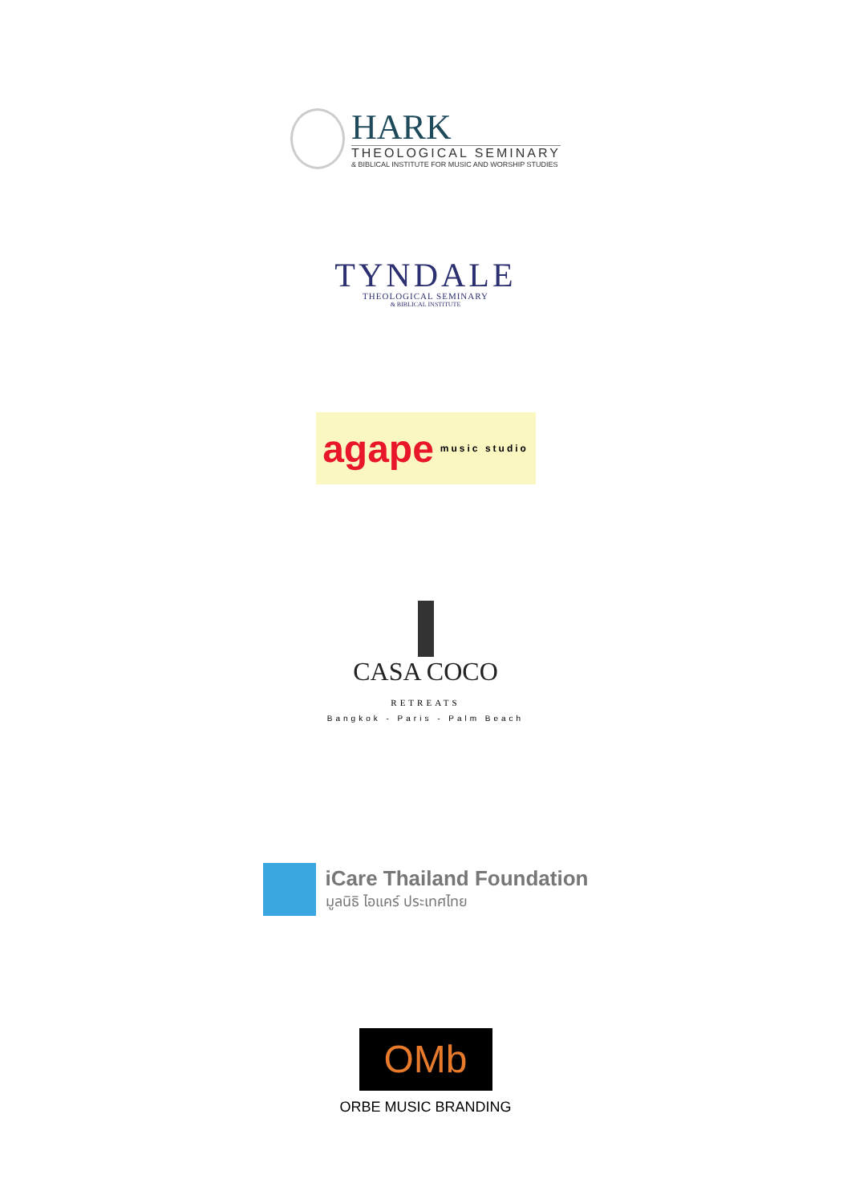HARK
THEOLOGICAL SEMINARY
& BIBLICAL INSTITUTE FOR MUSIC AND WORSHIP STUDIES
TYNDALE
THEOLOGICAL SEMINARY
& BIBLICAL INSTITUTE
agape music studio
CASA COCO
RETREATS
Bangkok - Paris - Palm Beach
iCare Thailand Foundation
มูลนิธิ ไอแคร์ ประเทศไทย
OMb
ORBE MUSIC BRANDING